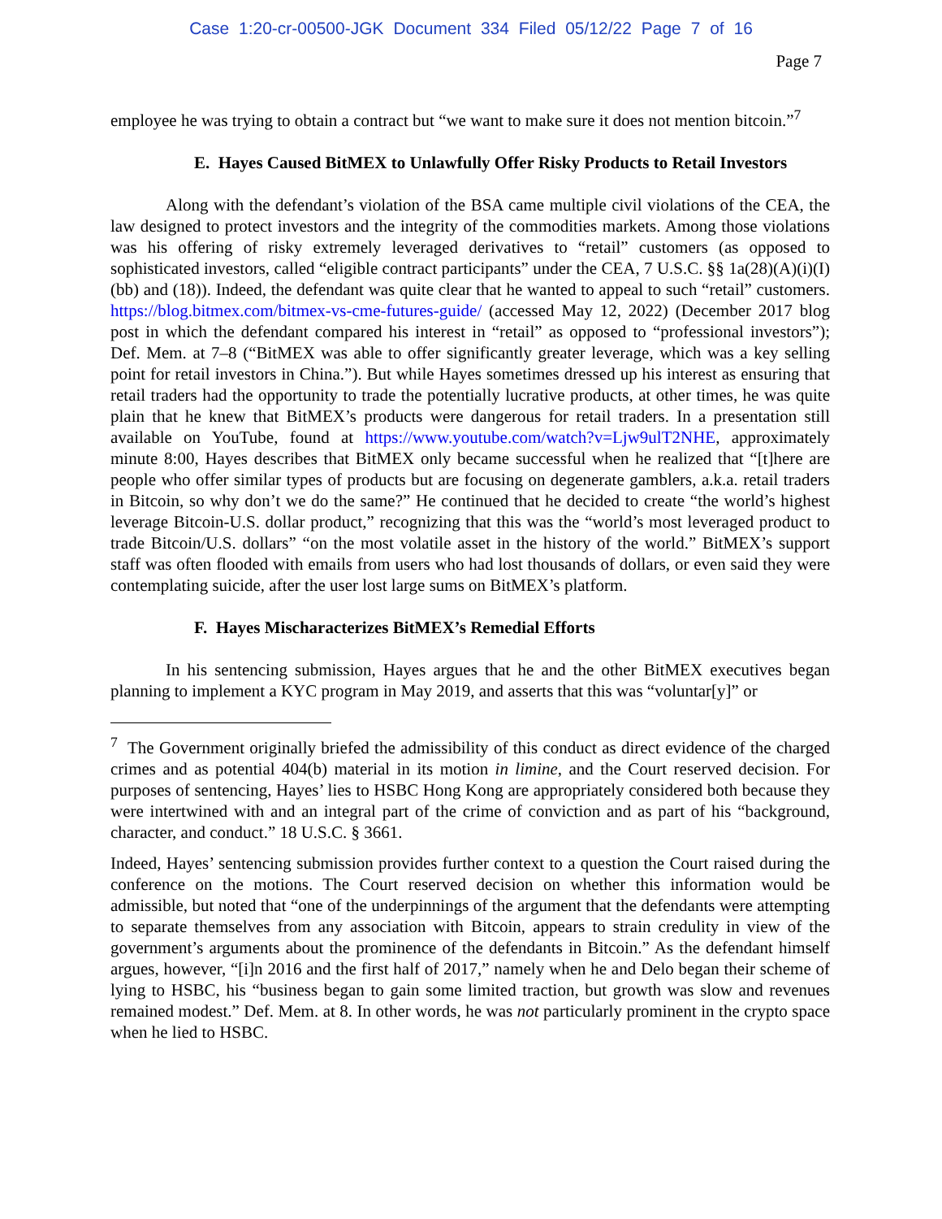Case 1:20-cr-00500-JGK Document 334 Filed 05/12/22 Page 7 of 16
Page 7
employee he was trying to obtain a contract but “we want to make sure it does not mention bitcoin.”<sup>7</sup>
E. Hayes Caused BitMEX to Unlawfully Offer Risky Products to Retail Investors
Along with the defendant’s violation of the BSA came multiple civil violations of the CEA, the law designed to protect investors and the integrity of the commodities markets. Among those violations was his offering of risky extremely leveraged derivatives to “retail” customers (as opposed to sophisticated investors, called “eligible contract participants” under the CEA, 7 U.S.C. §§ 1a(28)(A)(i)(I)(bb) and (18)). Indeed, the defendant was quite clear that he wanted to appeal to such “retail” customers. https://blog.bitmex.com/bitmex-vs-cme-futures-guide/ (accessed May 12, 2022) (December 2017 blog post in which the defendant compared his interest in “retail” as opposed to “professional investors”); Def. Mem. at 7–8 (“BitMEX was able to offer significantly greater leverage, which was a key selling point for retail investors in China.”). But while Hayes sometimes dressed up his interest as ensuring that retail traders had the opportunity to trade the potentially lucrative products, at other times, he was quite plain that he knew that BitMEX’s products were dangerous for retail traders. In a presentation still available on YouTube, found at https://www.youtube.com/watch?v=Ljw9ulT2NHE, approximately minute 8:00, Hayes describes that BitMEX only became successful when he realized that “[t]here are people who offer similar types of products but are focusing on degenerate gamblers, a.k.a. retail traders in Bitcoin, so why don’t we do the same?” He continued that he decided to create “the world’s highest leverage Bitcoin-U.S. dollar product,” recognizing that this was the “world’s most leveraged product to trade Bitcoin/U.S. dollars” “on the most volatile asset in the history of the world.” BitMEX’s support staff was often flooded with emails from users who had lost thousands of dollars, or even said they were contemplating suicide, after the user lost large sums on BitMEX’s platform.
F. Hayes Mischaracterizes BitMEX’s Remedial Efforts
In his sentencing submission, Hayes argues that he and the other BitMEX executives began planning to implement a KYC program in May 2019, and asserts that this was “voluntar[y]” or
<sup>7</sup> The Government originally briefed the admissibility of this conduct as direct evidence of the charged crimes and as potential 404(b) material in its motion in limine, and the Court reserved decision. For purposes of sentencing, Hayes’ lies to HSBC Hong Kong are appropriately considered both because they were intertwined with and an integral part of the crime of conviction and as part of his “background, character, and conduct.” 18 U.S.C. § 3661.
Indeed, Hayes’ sentencing submission provides further context to a question the Court raised during the conference on the motions. The Court reserved decision on whether this information would be admissible, but noted that “one of the underpinnings of the argument that the defendants were attempting to separate themselves from any association with Bitcoin, appears to strain credulity in view of the government’s arguments about the prominence of the defendants in Bitcoin.” As the defendant himself argues, however, “[i]n 2016 and the first half of 2017,” namely when he and Delo began their scheme of lying to HSBC, his “business began to gain some limited traction, but growth was slow and revenues remained modest.” Def. Mem. at 8. In other words, he was not particularly prominent in the crypto space when he lied to HSBC.